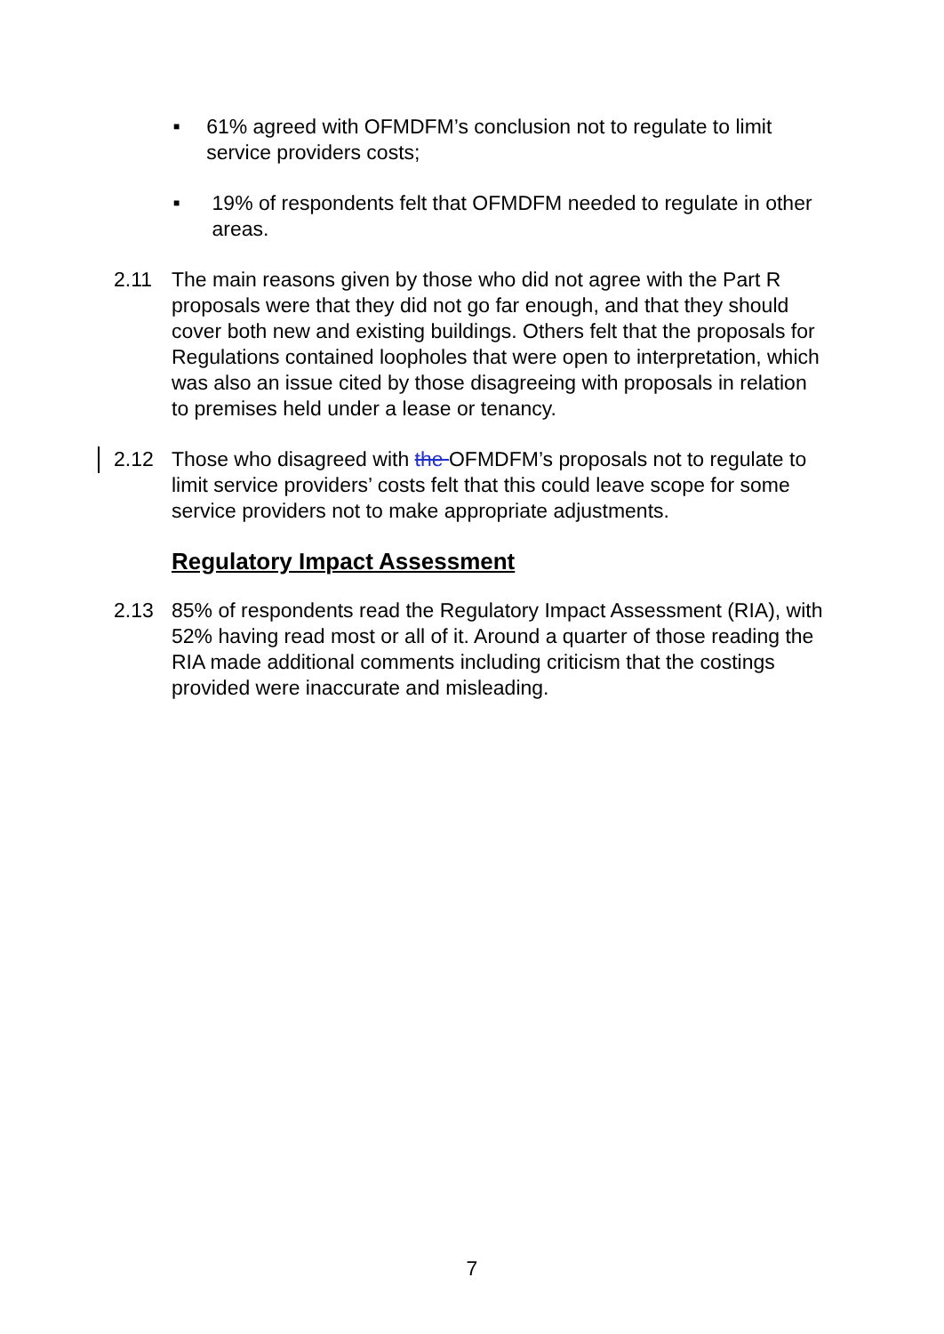■
61% agreed with OFMDFM’s conclusion not to regulate to limit service providers costs;
■
19% of respondents felt that OFMDFM needed to regulate in other areas.
2.11 The main reasons given by those who did not agree with the Part R proposals were that they did not go far enough, and that they should cover both new and existing buildings. Others felt that the proposals for Regulations contained loopholes that were open to interpretation, which was also an issue cited by those disagreeing with proposals in relation to premises held under a lease or tenancy.
2.12 Those who disagreed with the OFMDFM’s proposals not to regulate to limit service providers’ costs felt that this could leave scope for some service providers not to make appropriate adjustments.
Regulatory Impact Assessment
2.13 85% of respondents read the Regulatory Impact Assessment (RIA), with 52% having read most or all of it. Around a quarter of those reading the RIA made additional comments including criticism that the costings provided were inaccurate and misleading.
7